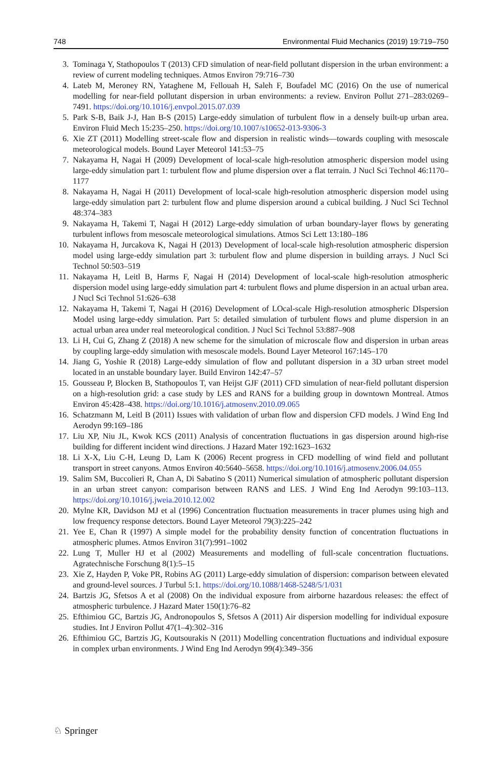748 Environmental Fluid Mechanics (2019) 19:719–750
3. Tominaga Y, Stathopoulos T (2013) CFD simulation of near-field pollutant dispersion in the urban environment: a review of current modeling techniques. Atmos Environ 79:716–730
4. Lateb M, Meroney RN, Yataghene M, Fellouah H, Saleh F, Boufadel MC (2016) On the use of numerical modelling for near-field pollutant dispersion in urban environments: a review. Environ Pollut 271–283:0269–7491. https://doi.org/10.1016/j.envpol.2015.07.039
5. Park S-B, Baik J-J, Han B-S (2015) Large-eddy simulation of turbulent flow in a densely built-up urban area. Environ Fluid Mech 15:235–250. https://doi.org/10.1007/s10652-013-9306-3
6. Xie ZT (2011) Modelling street-scale flow and dispersion in realistic winds—towards coupling with mesoscale meteorological models. Bound Layer Meteorol 141:53–75
7. Nakayama H, Nagai H (2009) Development of local-scale high-resolution atmospheric dispersion model using large-eddy simulation part 1: turbulent flow and plume dispersion over a flat terrain. J Nucl Sci Technol 46:1170–1177
8. Nakayama H, Nagai H (2011) Development of local-scale high-resolution atmospheric dispersion model using large-eddy simulation part 2: turbulent flow and plume dispersion around a cubical building. J Nucl Sci Technol 48:374–383
9. Nakayama H, Takemi T, Nagai H (2012) Large-eddy simulation of urban boundary-layer flows by generating turbulent inflows from mesoscale meteorological simulations. Atmos Sci Lett 13:180–186
10. Nakayama H, Jurcakova K, Nagai H (2013) Development of local-scale high-resolution atmospheric dispersion model using large-eddy simulation part 3: turbulent flow and plume dispersion in building arrays. J Nucl Sci Technol 50:503–519
11. Nakayama H, Leitl B, Harms F, Nagai H (2014) Development of local-scale high-resolution atmospheric dispersion model using large-eddy simulation part 4: turbulent flows and plume dispersion in an actual urban area. J Nucl Sci Technol 51:626–638
12. Nakayama H, Takemi T, Nagai H (2016) Development of LOcal-scale High-resolution atmospheric DIspersion Model using large-eddy simulation. Part 5: detailed simulation of turbulent flows and plume dispersion in an actual urban area under real meteorological condition. J Nucl Sci Technol 53:887–908
13. Li H, Cui G, Zhang Z (2018) A new scheme for the simulation of microscale flow and dispersion in urban areas by coupling large-eddy simulation with mesoscale models. Bound Layer Meteorol 167:145–170
14. Jiang G, Yoshie R (2018) Large-eddy simulation of flow and pollutant dispersion in a 3D urban street model located in an unstable boundary layer. Build Environ 142:47–57
15. Gousseau P, Blocken B, Stathopoulos T, van Heijst GJF (2011) CFD simulation of near-field pollutant dispersion on a high-resolution grid: a case study by LES and RANS for a building group in downtown Montreal. Atmos Environ 45:428–438. https://doi.org/10.1016/j.atmosenv.2010.09.065
16. Schatzmann M, Leitl B (2011) Issues with validation of urban flow and dispersion CFD models. J Wind Eng Ind Aerodyn 99:169–186
17. Liu XP, Niu JL, Kwok KCS (2011) Analysis of concentration fluctuations in gas dispersion around high-rise building for different incident wind directions. J Hazard Mater 192:1623–1632
18. Li X-X, Liu C-H, Leung D, Lam K (2006) Recent progress in CFD modelling of wind field and pollutant transport in street canyons. Atmos Environ 40:5640–5658. https://doi.org/10.1016/j.atmosenv.2006.04.055
19. Salim SM, Buccolieri R, Chan A, Di Sabatino S (2011) Numerical simulation of atmospheric pollutant dispersion in an urban street canyon: comparison between RANS and LES. J Wind Eng Ind Aerodyn 99:103–113. https://doi.org/10.1016/j.jweia.2010.12.002
20. Mylne KR, Davidson MJ et al (1996) Concentration fluctuation measurements in tracer plumes using high and low frequency response detectors. Bound Layer Meteorol 79(3):225–242
21. Yee E, Chan R (1997) A simple model for the probability density function of concentration fluctuations in atmospheric plumes. Atmos Environ 31(7):991–1002
22. Lung T, Muller HJ et al (2002) Measurements and modelling of full-scale concentration fluctuations. Agratechnische Forschung 8(1):5–15
23. Xie Z, Hayden P, Voke PR, Robins AG (2011) Large-eddy simulation of dispersion: comparison between elevated and ground-level sources. J Turbul 5:1. https://doi.org/10.1088/1468-5248/5/1/031
24. Bartzis JG, Sfetsos A et al (2008) On the individual exposure from airborne hazardous releases: the effect of atmospheric turbulence. J Hazard Mater 150(1):76–82
25. Efthimiou GC, Bartzis JG, Andronopoulos S, Sfetsos A (2011) Air dispersion modelling for individual exposure studies. Int J Environ Pollut 47(1–4):302–316
26. Efthimiou GC, Bartzis JG, Koutsourakis N (2011) Modelling concentration fluctuations and individual exposure in complex urban environments. J Wind Eng Ind Aerodyn 99(4):349–356
♘ Springer